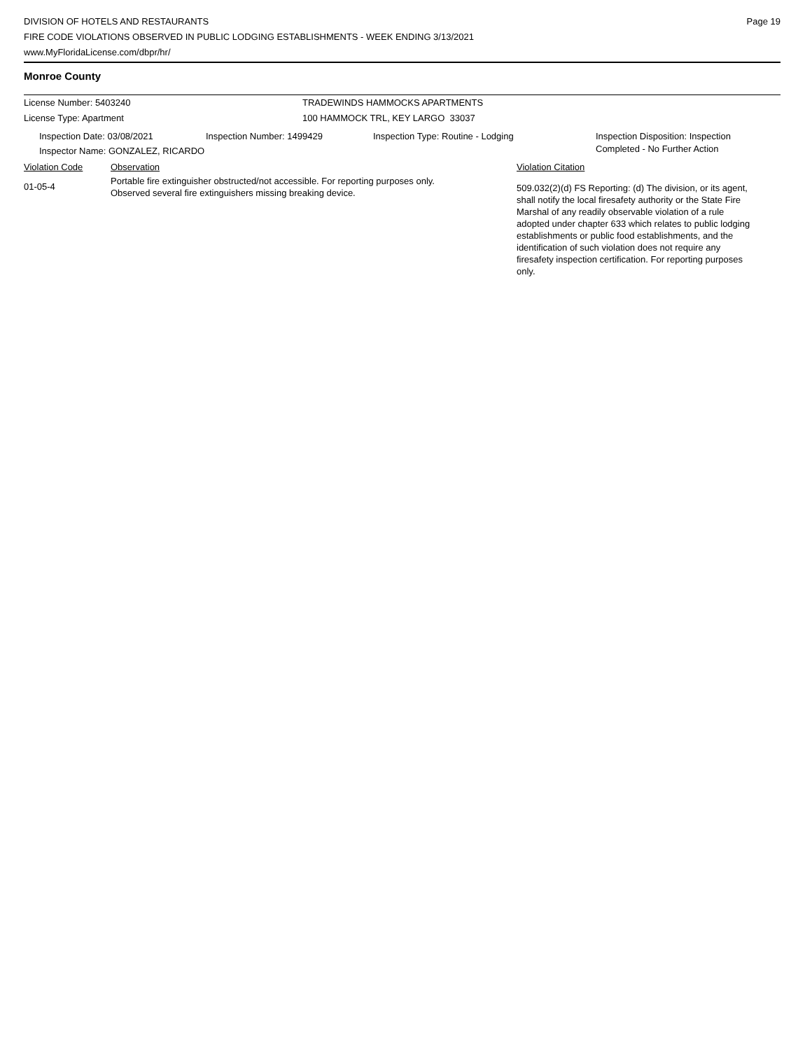DIVISION OF HOTELS AND RESTAURANTS
FIRE CODE VIOLATIONS OBSERVED IN PUBLIC LODGING ESTABLISHMENTS - WEEK ENDING 3/13/2021
www.MyFloridaLicense.com/dbpr/hr/
Page 19
Monroe County
License Number: 5403240 TRADEWINDS HAMMOCKS APARTMENTS
License Type: Apartment 100 HAMMOCK TRL, KEY LARGO 33037
Inspection Date: 03/08/2021 Inspection Number: 1499429 Inspection Type: Routine - Lodging Inspection Disposition: Inspection
Completed - No Further Action
Inspector Name: GONZALEZ, RICARDO
Violation Code Observation Violation Citation
01-05-4
Portable fire extinguisher obstructed/not accessible. For reporting purposes only.
Observed several fire extinguishers missing breaking device.
509.032(2)(d) FS Reporting: (d) The division, or its agent, shall notify the local firesafety authority or the State Fire Marshal of any readily observable violation of a rule adopted under chapter 633 which relates to public lodging establishments or public food establishments, and the identification of such violation does not require any firesafety inspection certification. For reporting purposes only.